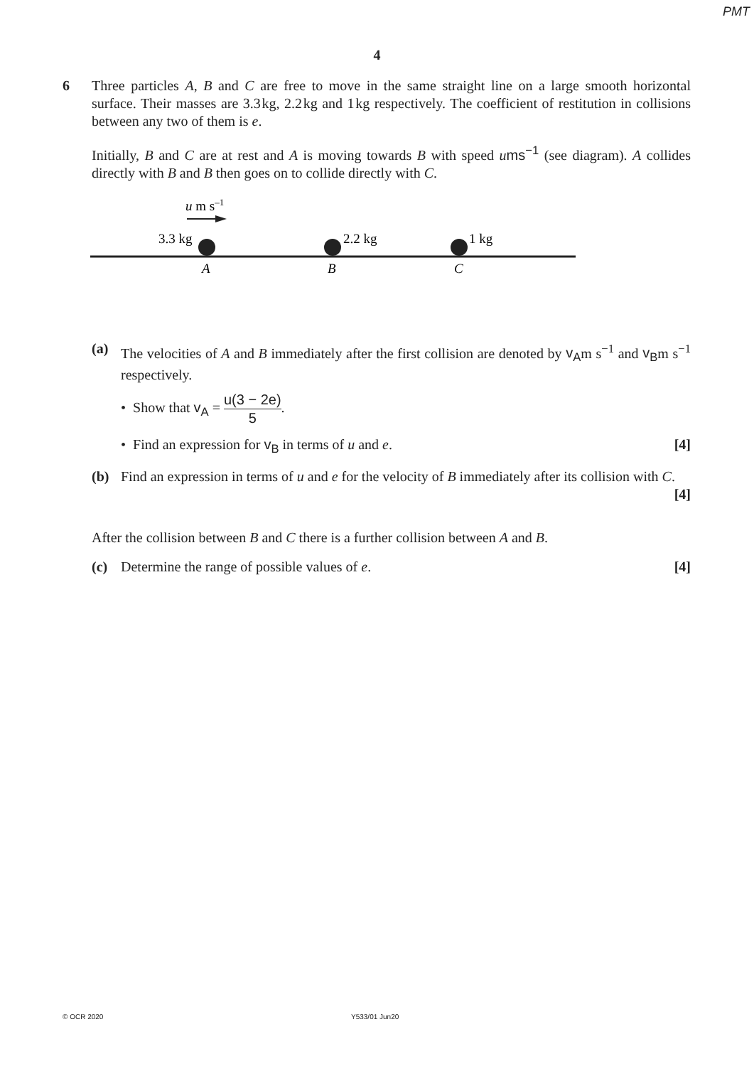PMT
4
6 Three particles A, B and C are free to move in the same straight line on a large smooth horizontal surface. Their masses are 3.3 kg, 2.2 kg and 1 kg respectively. The coefficient of restitution in collisions between any two of them is e.
Initially, B and C are at rest and A is moving towards B with speed ums<sup>−1</sup> (see diagram). A collides directly with B and B then goes on to collide directly with C.
u m s–1
3.3 kg
2.2 kg
1 kg
A
B
C
(a) The velocities of A and B immediately after the first collision are denoted by v<sub>A</sub>m s<sup>−1</sup> and v<sub>B</sub>m s<sup>−1</sup> respectively.
• Show that v<sub>A</sub> = u(3 − 2e) 5.
• Find an expression for v<sub>B</sub> in terms of u and e. [4]
(b) Find an expression in terms of u and e for the velocity of B immediately after its collision with C. [4]
After the collision between B and C there is a further collision between A and B.
(c) Determine the range of possible values of e. [4]
© OCR 2020 Y533/01 Jun20